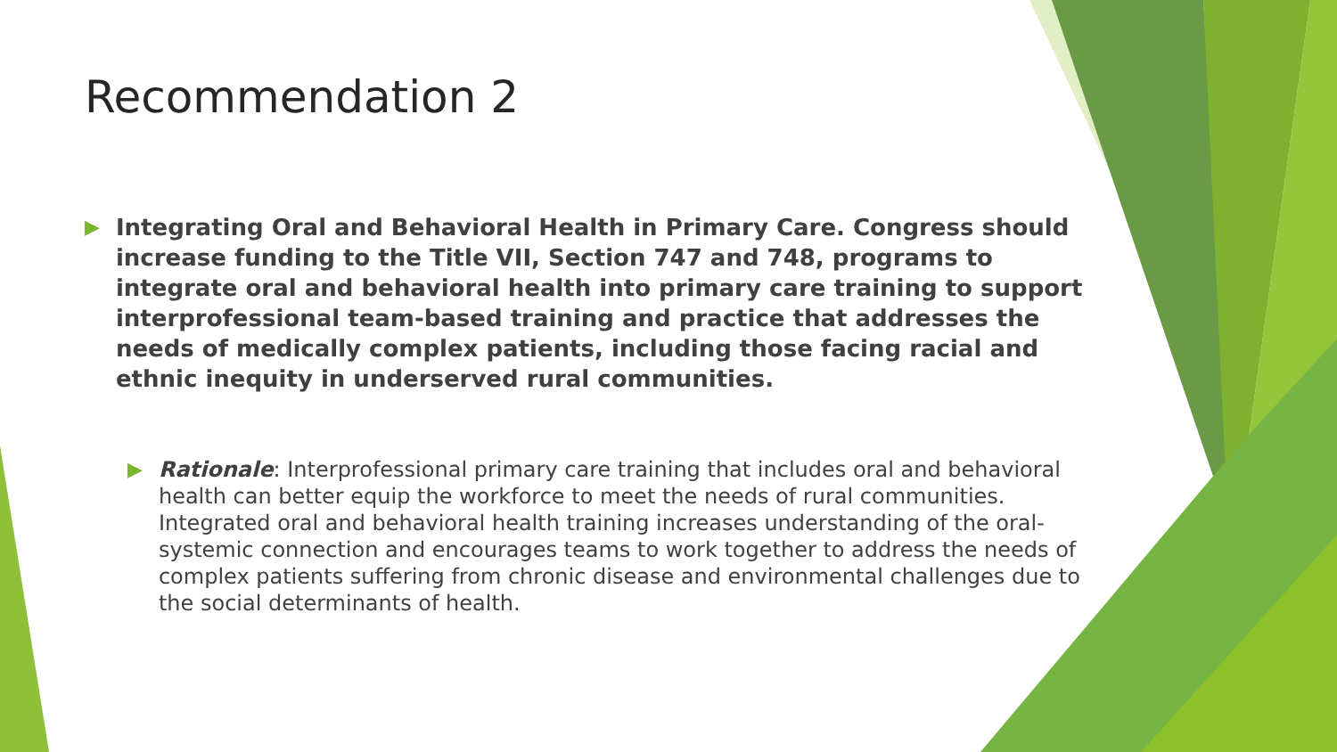Recommendation 2
▶ Integrating Oral and Behavioral Health in Primary Care. Congress should increase funding to the Title VII, Section 747 and 748, programs to integrate oral and behavioral health into primary care training to support interprofessional team-based training and practice that addresses the needs of medically complex patients, including those facing racial and ethnic inequity in underserved rural communities.
▶ Rationale: Interprofessional primary care training that includes oral and behavioral health can better equip the workforce to meet the needs of rural communities. Integrated oral and behavioral health training increases understanding of the oral-systemic connection and encourages teams to work together to address the needs of complex patients suffering from chronic disease and environmental challenges due to the social determinants of health.